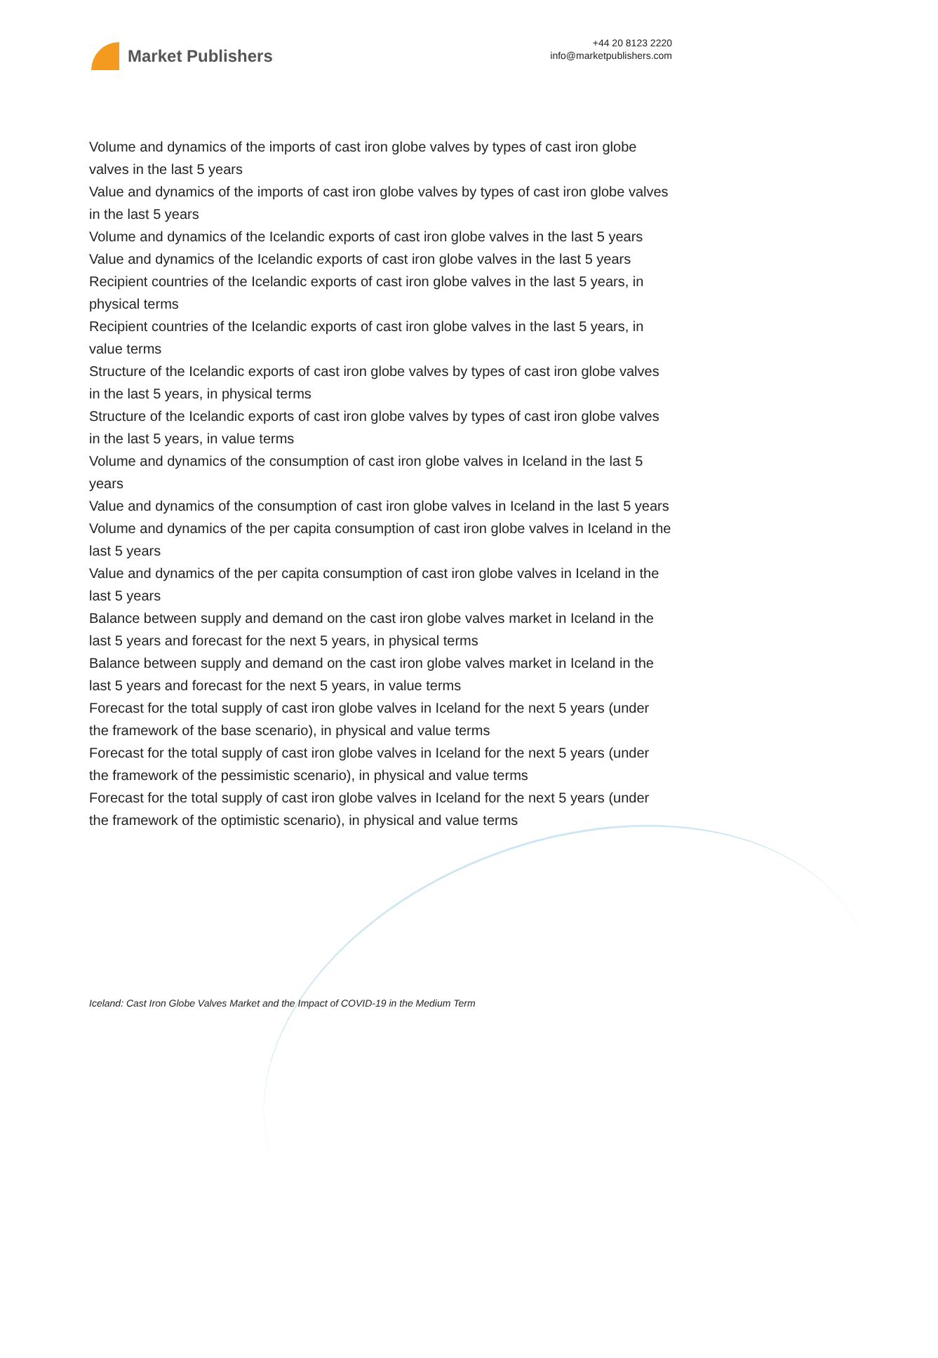Market Publishers
+44 20 8123 2220
info@marketpublishers.com
Volume and dynamics of the imports of cast iron globe valves by types of cast iron globe valves in the last 5 years
Value and dynamics of the imports of cast iron globe valves by types of cast iron globe valves in the last 5 years
Volume and dynamics of the Icelandic exports of cast iron globe valves in the last 5 years
Value and dynamics of the Icelandic exports of cast iron globe valves in the last 5 years
Recipient countries of the Icelandic exports of cast iron globe valves in the last 5 years, in physical terms
Recipient countries of the Icelandic exports of cast iron globe valves in the last 5 years, in value terms
Structure of the Icelandic exports of cast iron globe valves by types of cast iron globe valves in the last 5 years, in physical terms
Structure of the Icelandic exports of cast iron globe valves by types of cast iron globe valves in the last 5 years, in value terms
Volume and dynamics of the consumption of cast iron globe valves in Iceland in the last 5 years
Value and dynamics of the consumption of cast iron globe valves in Iceland in the last 5 years
Volume and dynamics of the per capita consumption of cast iron globe valves in Iceland in the last 5 years
Value and dynamics of the per capita consumption of cast iron globe valves in Iceland in the last 5 years
Balance between supply and demand on the cast iron globe valves market in Iceland in the last 5 years and forecast for the next 5 years, in physical terms
Balance between supply and demand on the cast iron globe valves market in Iceland in the last 5 years and forecast for the next 5 years, in value terms
Forecast for the total supply of cast iron globe valves in Iceland for the next 5 years (under the framework of the base scenario), in physical and value terms
Forecast for the total supply of cast iron globe valves in Iceland for the next 5 years (under the framework of the pessimistic scenario), in physical and value terms
Forecast for the total supply of cast iron globe valves in Iceland for the next 5 years (under the framework of the optimistic scenario), in physical and value terms
Iceland: Cast Iron Globe Valves Market and the Impact of COVID-19 in the Medium Term